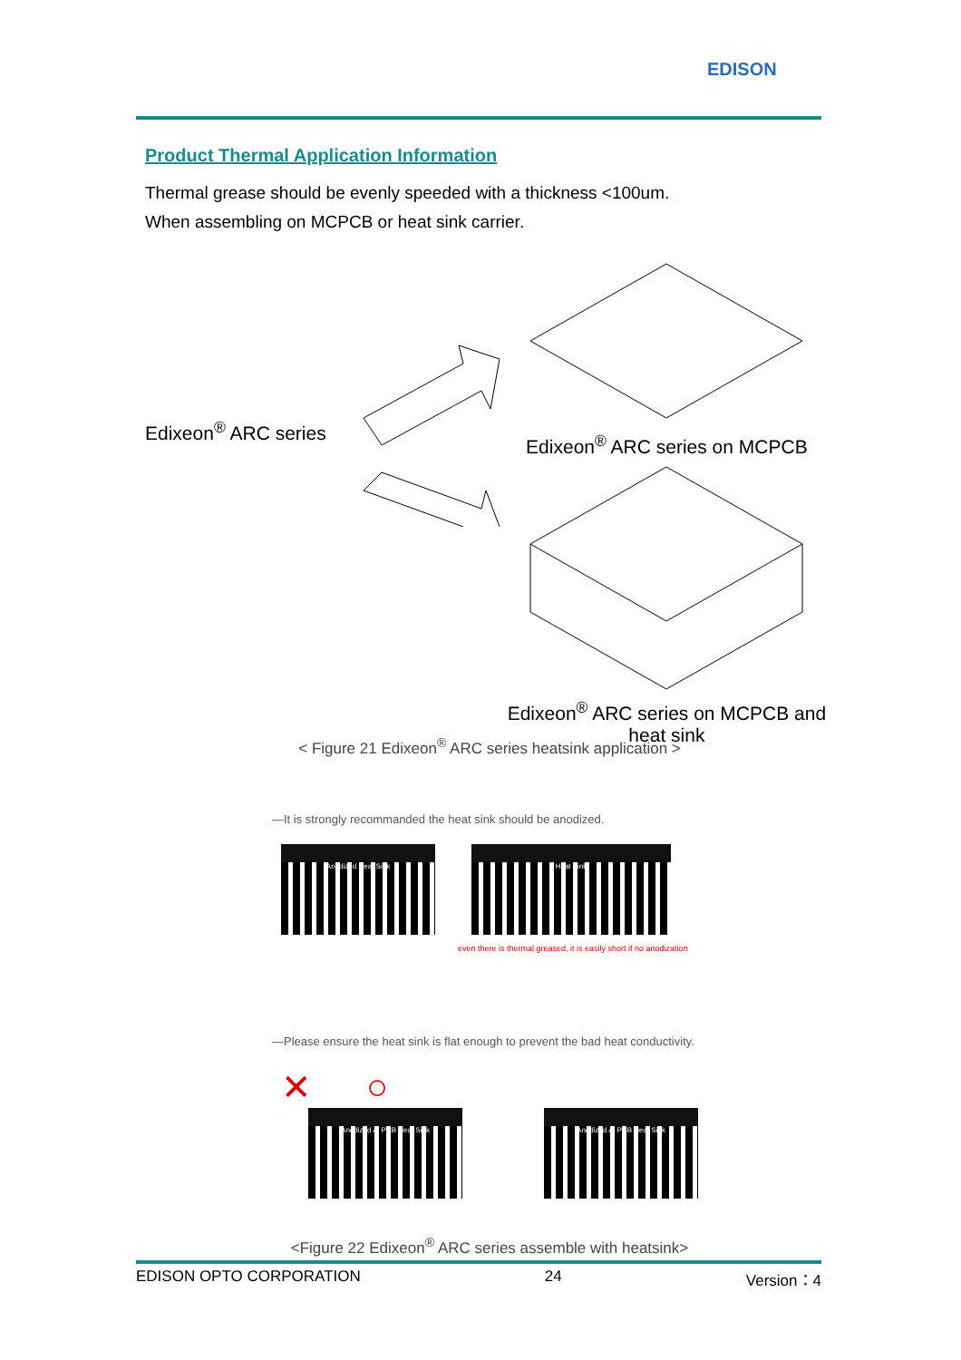EDISON
Product Thermal Application Information
Thermal grease should be evenly speeded with a thickness <100um.
When assembling on MCPCB or heat sink carrier.
Edixeon<sup>®</sup> ARC series
Edixeon<sup>®</sup> ARC series on MCPCB
Edixeon<sup>®</sup> ARC series on MCPCB and heat sink
< Figure 21 Edixeon<sup>®</sup> ARC series heatsink application >
—It is strongly recommanded the heat sink should be anodized.
Anodized Heat Sink Heat Sink
even there is thermal greased, it is easily short if no anodization
—Please ensure the heat sink is flat enough to prevent the bad heat conductivity.
✕ ○
Anodized Al PCB Heat Sink Anodized Al PCB Heat Sink
<Figure 22 Edixeon<sup>®</sup> ARC series assemble with heatsink>
EDISON OPTO CORPORATION 24 Version：4